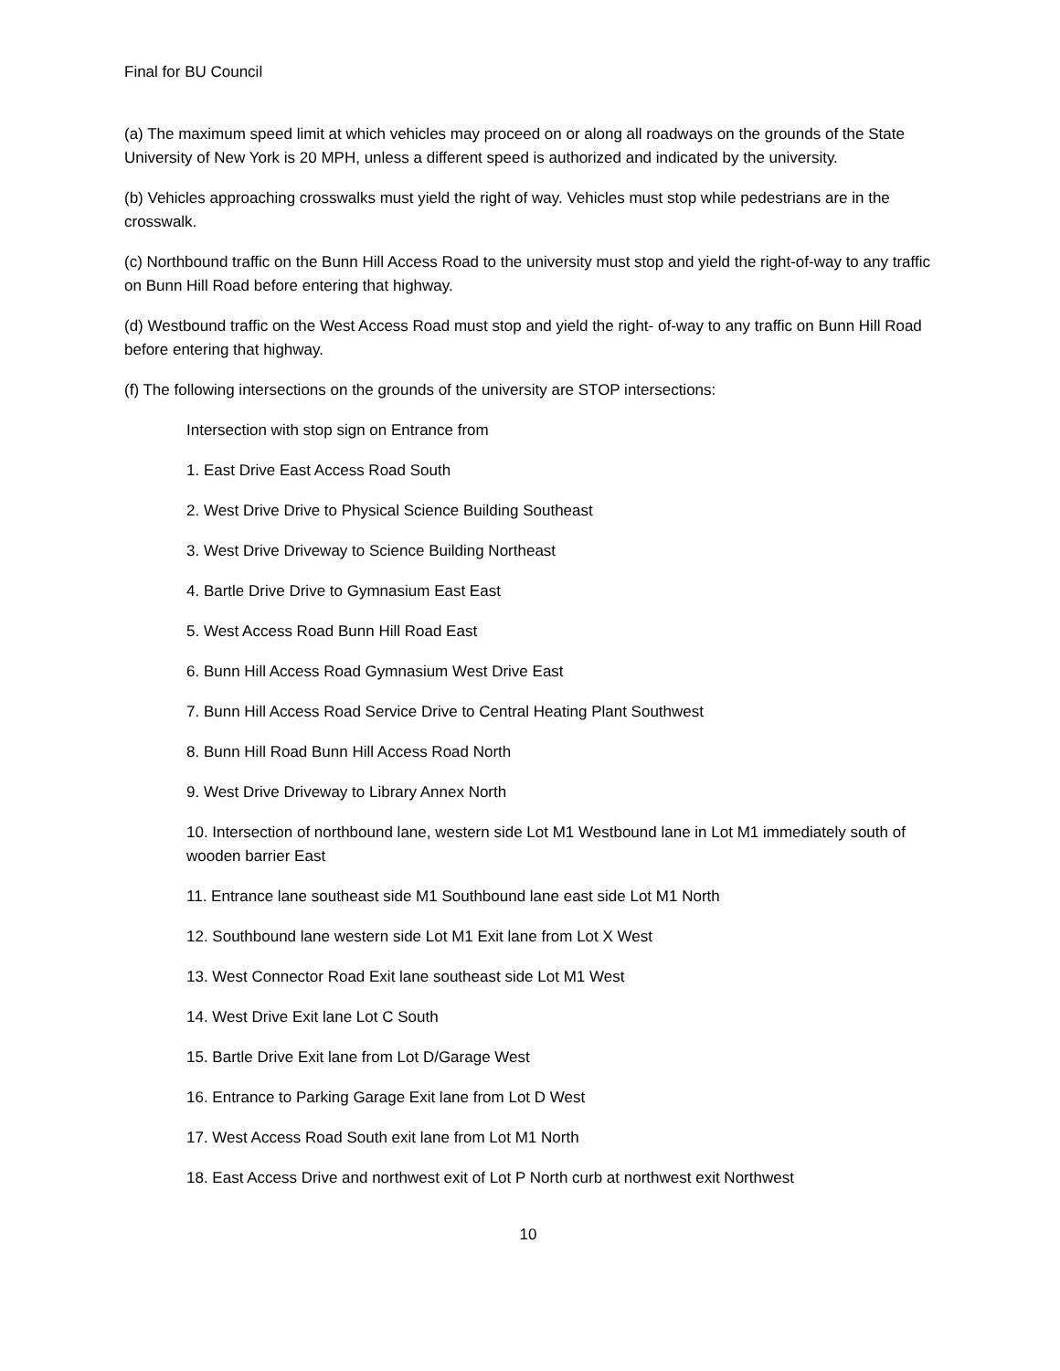Final for BU Council
(a) The maximum speed limit at which vehicles may proceed on or along all roadways on the grounds of the State University of New York is 20 MPH, unless a different speed is authorized and indicated by the university.
(b) Vehicles approaching crosswalks must yield the right of way. Vehicles must stop while pedestrians are in the crosswalk.
(c) Northbound traffic on the Bunn Hill Access Road to the university must stop and yield the right-of-way to any traffic on Bunn Hill Road before entering that highway.
(d) Westbound traffic on the West Access Road must stop and yield the right- of-way to any traffic on Bunn Hill Road before entering that highway.
(f) The following intersections on the grounds of the university are STOP intersections:
Intersection with stop sign on Entrance from
1. East Drive East Access Road South
2. West Drive Drive to Physical Science Building Southeast
3. West Drive Driveway to Science Building Northeast
4. Bartle Drive Drive to Gymnasium East East
5. West Access Road Bunn Hill Road East
6. Bunn Hill Access Road Gymnasium West Drive East
7. Bunn Hill Access Road Service Drive to Central Heating Plant Southwest
8. Bunn Hill Road Bunn Hill Access Road North
9. West Drive Driveway to Library Annex North
10. Intersection of northbound lane, western side Lot M1 Westbound lane in Lot M1 immediately south of wooden barrier East
11. Entrance lane southeast side M1 Southbound lane east side Lot M1 North
12. Southbound lane western side Lot M1 Exit lane from Lot X West
13. West Connector Road Exit lane southeast side Lot M1 West
14. West Drive Exit lane Lot C South
15. Bartle Drive Exit lane from Lot D/Garage West
16. Entrance to Parking Garage Exit lane from Lot D West
17. West Access Road South exit lane from Lot M1 North
18. East Access Drive and northwest exit of Lot P North curb at northwest exit Northwest
10